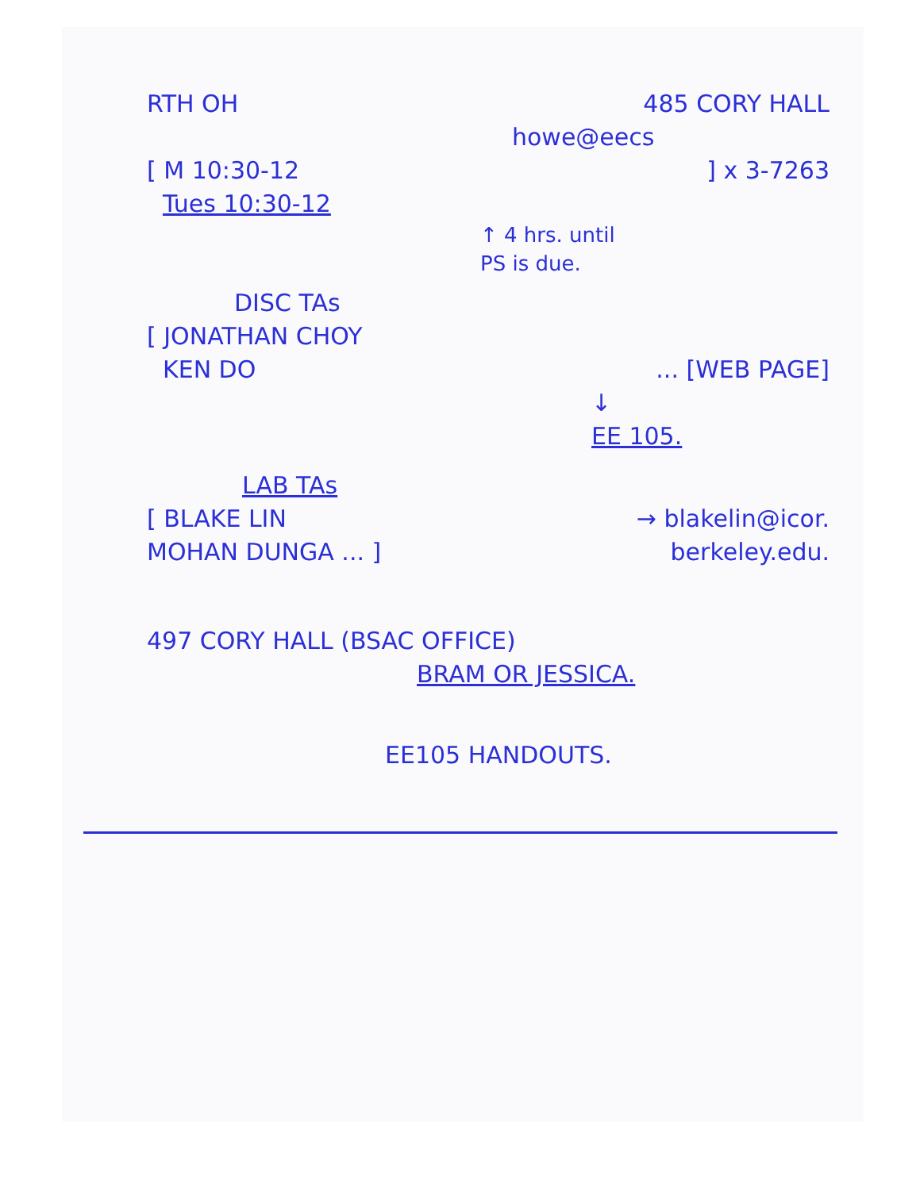RTH OH 485 CORY HALL
howe@eecs
[ M 10:30-12] x 3-7263
Tues 10:30-12
↑ 4 hrs. until
PS is due.
DISC TAs
[ JONATHAN CHOY
KEN DO... [WEB PAGE]
↓
EE 105.
LAB TAs
[ BLAKE LIN → blakelin@icor.
MOHAN DUNGA ... ] berkeley.edu.
497 CORY HALL (BSAC OFFICE)
BRAM OR JESSICA.
EE105 HANDOUTS.